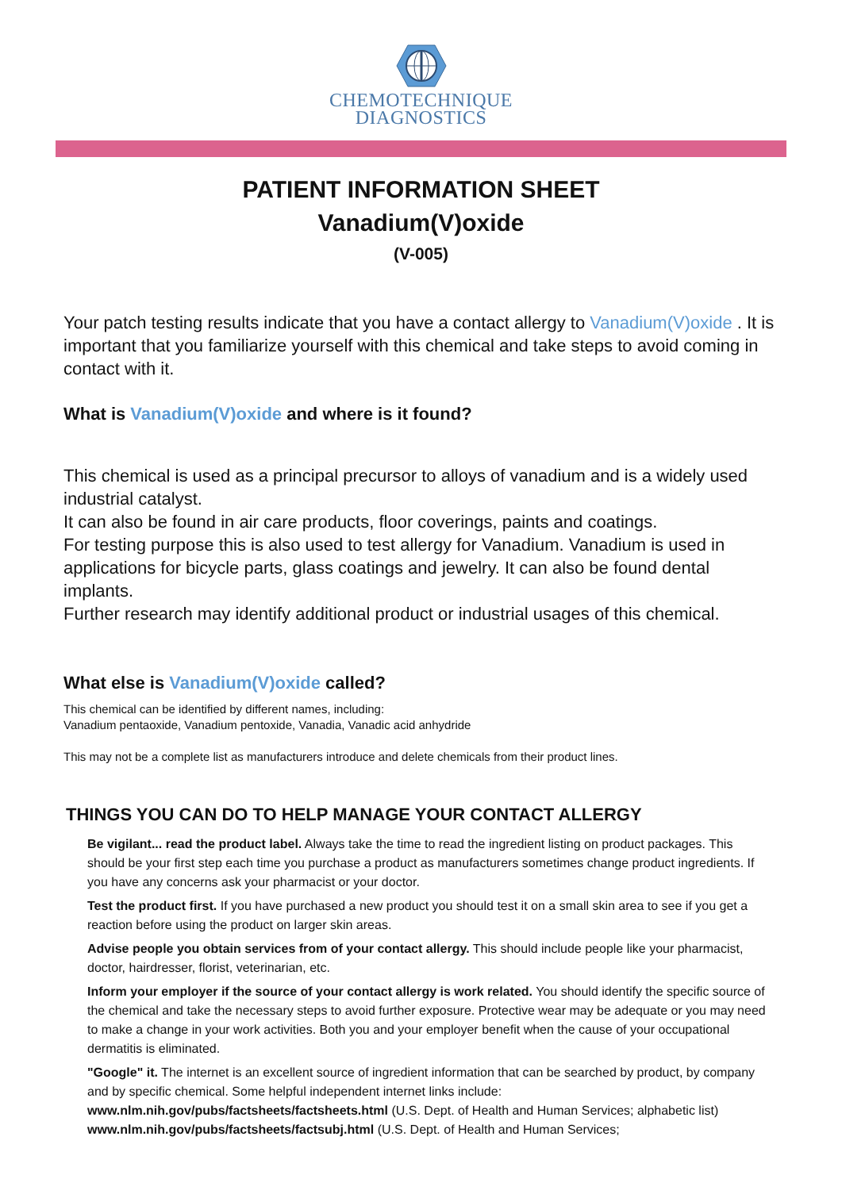CHEMOTECHNIQUE
DIAGNOSTICS
PATIENT INFORMATION SHEET
Vanadium(V)oxide
(V-005)
Your patch testing results indicate that you have a contact allergy to Vanadium(V)oxide . It is important that you familiarize yourself with this chemical and take steps to avoid coming in contact with it.
What is Vanadium(V)oxide and where is it found?
This chemical is used as a principal precursor to alloys of vanadium and is a widely used industrial catalyst.
It can also be found in air care products, floor coverings, paints and coatings.
For testing purpose this is also used to test allergy for Vanadium. Vanadium is used in applications for bicycle parts, glass coatings and jewelry. It can also be found dental implants.
Further research may identify additional product or industrial usages of this chemical.
What else is Vanadium(V)oxide called?
This chemical can be identified by different names, including:
Vanadium pentaoxide, Vanadium pentoxide, Vanadia, Vanadic acid anhydride
This may not be a complete list as manufacturers introduce and delete chemicals from their product lines.
THINGS YOU CAN DO TO HELP MANAGE YOUR CONTACT ALLERGY
Be vigilant... read the product label. Always take the time to read the ingredient listing on product packages. This should be your first step each time you purchase a product as manufacturers sometimes change product ingredients. If you have any concerns ask your pharmacist or your doctor.
Test the product first. If you have purchased a new product you should test it on a small skin area to see if you get a reaction before using the product on larger skin areas.
Advise people you obtain services from of your contact allergy. This should include people like your pharmacist, doctor, hairdresser, florist, veterinarian, etc.
Inform your employer if the source of your contact allergy is work related. You should identify the specific source of the chemical and take the necessary steps to avoid further exposure. Protective wear may be adequate or you may need to make a change in your work activities. Both you and your employer benefit when the cause of your occupational dermatitis is eliminated.
"Google" it. The internet is an excellent source of ingredient information that can be searched by product, by company and by specific chemical. Some helpful independent internet links include: www.nlm.nih.gov/pubs/factsheets/factsheets.html (U.S. Dept. of Health and Human Services; alphabetic list) www.nlm.nih.gov/pubs/factsheets/factsubj.html (U.S. Dept. of Health and Human Services;